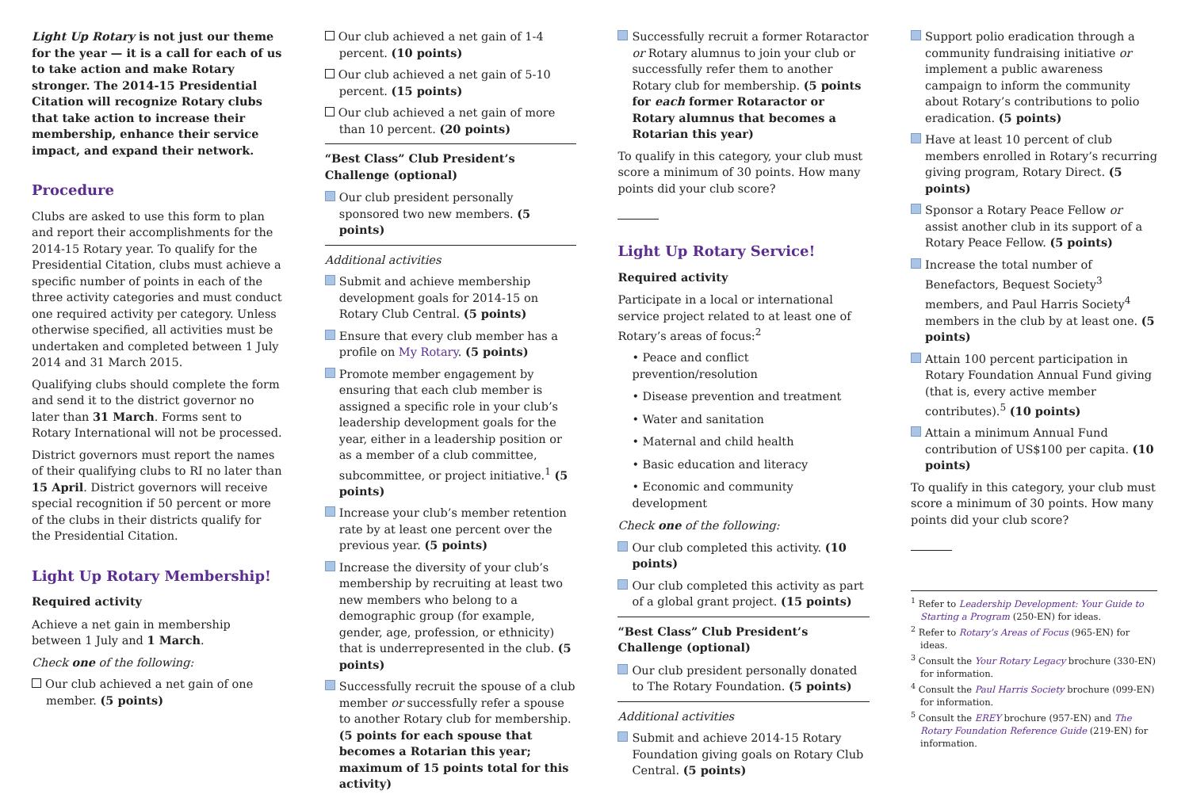Light Up Rotary is not just our theme for the year — it is a call for each of us to take action and make Rotary stronger. The 2014-15 Presidential Citation will recognize Rotary clubs that take action to increase their membership, enhance their service impact, and expand their network.
Procedure
Clubs are asked to use this form to plan and report their accomplishments for the 2014-15 Rotary year. To qualify for the Presidential Citation, clubs must achieve a specific number of points in each of the three activity categories and must conduct one required activity per category. Unless otherwise specified, all activities must be undertaken and completed between 1 July 2014 and 31 March 2015.
Qualifying clubs should complete the form and send it to the district governor no later than 31 March. Forms sent to Rotary International will not be processed.
District governors must report the names of their qualifying clubs to RI no later than 15 April. District governors will receive special recognition if 50 percent or more of the clubs in their districts qualify for the Presidential Citation.
Light Up Rotary Membership!
Required activity
Achieve a net gain in membership between 1 July and 1 March.
Check one of the following:
Our club achieved a net gain of one member. (5 points)
Our club achieved a net gain of 1-4 percent. (10 points)
Our club achieved a net gain of 5-10 percent. (15 points)
Our club achieved a net gain of more than 10 percent. (20 points)
“Best Class” Club President’s Challenge (optional)
Our club president personally sponsored two new members. (5 points)
Additional activities
Submit and achieve membership development goals for 2014-15 on Rotary Club Central. (5 points)
Ensure that every club member has a profile on My Rotary. (5 points)
Promote member engagement by ensuring that each club member is assigned a specific role in your club’s leadership development goals for the year, either in a leadership position or as a member of a club committee, subcommittee, or project initiative.<sup>1</sup> (5 points)
Increase your club’s member retention rate by at least one percent over the previous year. (5 points)
Increase the diversity of your club’s membership by recruiting at least two new members who belong to a demographic group (for example, gender, age, profession, or ethnicity) that is underrepresented in the club. (5 points)
Successfully recruit the spouse of a club member or successfully refer a spouse to another Rotary club for membership. (5 points for each spouse that becomes a Rotarian this year; maximum of 15 points total for this activity)
Successfully recruit a former Rotaractor or Rotary alumnus to join your club or successfully refer them to another Rotary club for membership. (5 points for each former Rotaractor or Rotary alumnus that becomes a Rotarian this year)
To qualify in this category, your club must score a minimum of 30 points. How many points did your club score?
Light Up Rotary Service!
Required activity
Participate in a local or international service project related to at least one of Rotary’s areas of focus:<sup>2</sup>
• Peace and conflict prevention/resolution
• Disease prevention and treatment
• Water and sanitation
• Maternal and child health
• Basic education and literacy
• Economic and community development
Check one of the following:
Our club completed this activity. (10 points)
Our club completed this activity as part of a global grant project. (15 points)
“Best Class” Club President’s Challenge (optional)
Our club president personally donated to The Rotary Foundation. (5 points)
Additional activities
Submit and achieve 2014-15 Rotary Foundation giving goals on Rotary Club Central. (5 points)
Support polio eradication through a community fundraising initiative or implement a public awareness campaign to inform the community about Rotary’s contributions to polio eradication. (5 points)
Have at least 10 percent of club members enrolled in Rotary’s recurring giving program, Rotary Direct. (5 points)
Sponsor a Rotary Peace Fellow or assist another club in its support of a Rotary Peace Fellow. (5 points)
Increase the total number of Benefactors, Bequest Society<sup>3</sup> members, and Paul Harris Society<sup>4</sup> members in the club by at least one. (5 points)
Attain 100 percent participation in Rotary Foundation Annual Fund giving (that is, every active member contributes).<sup>5</sup> (10 points)
Attain a minimum Annual Fund contribution of US$100 per capita. (10 points)
To qualify in this category, your club must score a minimum of 30 points. How many points did your club score?
<sup>1</sup> Refer to Leadership Development: Your Guide to Starting a Program (250-EN) for ideas.
<sup>2</sup> Refer to Rotary’s Areas of Focus (965-EN) for ideas.
<sup>3</sup> Consult the Your Rotary Legacy brochure (330-EN) for information.
<sup>4</sup> Consult the Paul Harris Society brochure (099-EN) for information.
<sup>5</sup> Consult the EREY brochure (957-EN) and The Rotary Foundation Reference Guide (219-EN) for information.